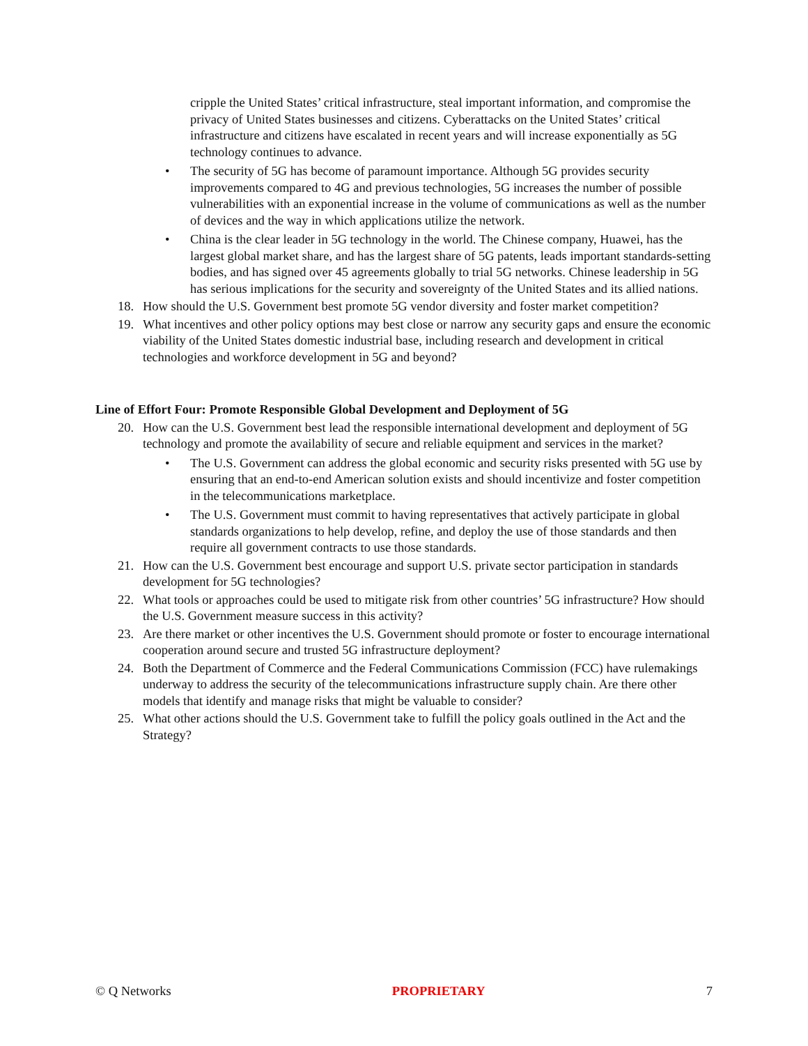cripple the United States’ critical infrastructure, steal important information, and compromise the privacy of United States businesses and citizens. Cyberattacks on the United States’ critical infrastructure and citizens have escalated in recent years and will increase exponentially as 5G technology continues to advance.
• The security of 5G has become of paramount importance. Although 5G provides security improvements compared to 4G and previous technologies, 5G increases the number of possible vulnerabilities with an exponential increase in the volume of communications as well as the number of devices and the way in which applications utilize the network.
• China is the clear leader in 5G technology in the world. The Chinese company, Huawei, has the largest global market share, and has the largest share of 5G patents, leads important standards-setting bodies, and has signed over 45 agreements globally to trial 5G networks. Chinese leadership in 5G has serious implications for the security and sovereignty of the United States and its allied nations.
18. How should the U.S. Government best promote 5G vendor diversity and foster market competition?
19. What incentives and other policy options may best close or narrow any security gaps and ensure the economic viability of the United States domestic industrial base, including research and development in critical technologies and workforce development in 5G and beyond?
Line of Effort Four: Promote Responsible Global Development and Deployment of 5G
20. How can the U.S. Government best lead the responsible international development and deployment of 5G technology and promote the availability of secure and reliable equipment and services in the market?
• The U.S. Government can address the global economic and security risks presented with 5G use by ensuring that an end-to-end American solution exists and should incentivize and foster competition in the telecommunications marketplace.
• The U.S. Government must commit to having representatives that actively participate in global standards organizations to help develop, refine, and deploy the use of those standards and then require all government contracts to use those standards.
21. How can the U.S. Government best encourage and support U.S. private sector participation in standards development for 5G technologies?
22. What tools or approaches could be used to mitigate risk from other countries’ 5G infrastructure? How should the U.S. Government measure success in this activity?
23. Are there market or other incentives the U.S. Government should promote or foster to encourage international cooperation around secure and trusted 5G infrastructure deployment?
24. Both the Department of Commerce and the Federal Communications Commission (FCC) have rulemakings underway to address the security of the telecommunications infrastructure supply chain. Are there other models that identify and manage risks that might be valuable to consider?
25. What other actions should the U.S. Government take to fulfill the policy goals outlined in the Act and the Strategy?
© Q Networks PROPRIETARY 7